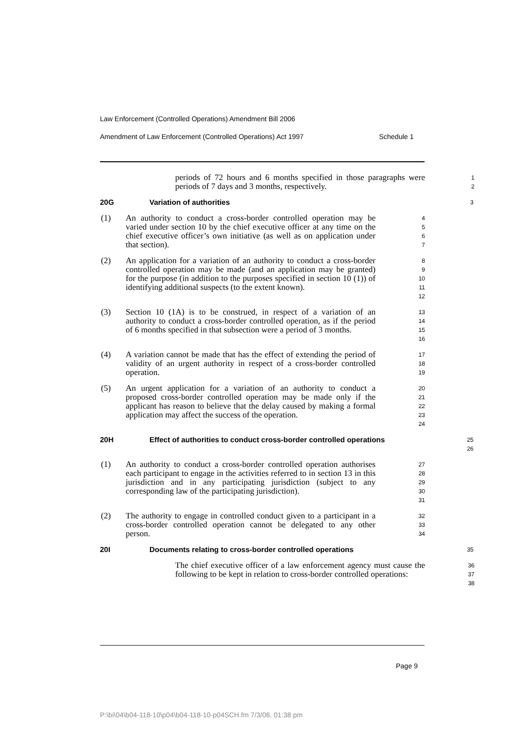Law Enforcement (Controlled Operations) Amendment Bill 2006
Amendment of Law Enforcement (Controlled Operations) Act 1997 Schedule 1
periods of 72 hours and 6 months specified in those paragraphs were periods of 7 days and 3 months, respectively.
1
2
20G Variation of authorities
3
(1) An authority to conduct a cross-border controlled operation may be varied under section 10 by the chief executive officer at any time on the chief executive officer’s own initiative (as well as on application under that section).
4
5
6
7
(2) An application for a variation of an authority to conduct a cross-border controlled operation may be made (and an application may be granted) for the purpose (in addition to the purposes specified in section 10 (1)) of identifying additional suspects (to the extent known).
8
9
10
11
12
(3) Section 10 (1A) is to be construed, in respect of a variation of an authority to conduct a cross-border controlled operation, as if the period of 6 months specified in that subsection were a period of 3 months.
13
14
15
16
(4) A variation cannot be made that has the effect of extending the period of validity of an urgent authority in respect of a cross-border controlled operation.
17
18
19
(5) An urgent application for a variation of an authority to conduct a proposed cross-border controlled operation may be made only if the applicant has reason to believe that the delay caused by making a formal application may affect the success of the operation.
20
21
22
23
24
20H Effect of authorities to conduct cross-border controlled operations
25
26
(1) An authority to conduct a cross-border controlled operation authorises each participant to engage in the activities referred to in section 13 in this jurisdiction and in any participating jurisdiction (subject to any corresponding law of the participating jurisdiction).
27
28
29
30
31
(2) The authority to engage in controlled conduct given to a participant in a cross-border controlled operation cannot be delegated to any other person.
32
33
34
20I Documents relating to cross-border controlled operations
35
The chief executive officer of a law enforcement agency must cause the following to be kept in relation to cross-border controlled operations:
36
37
38
Page 9
P:\bi\04\b04-118-10\p04\b04-118-10-p04SCH.fm 7/3/06, 01:38 pm